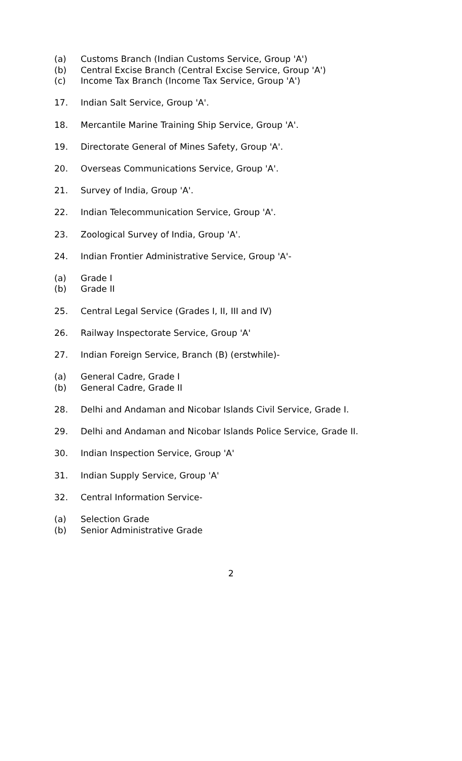(a) Customs Branch (Indian Customs Service, Group 'A')
(b) Central Excise Branch (Central Excise Service, Group 'A')
(c) Income Tax Branch (Income Tax Service, Group 'A')
17. Indian Salt Service, Group 'A'.
18. Mercantile Marine Training Ship Service, Group 'A'.
19. Directorate General of Mines Safety, Group 'A'.
20. Overseas Communications Service, Group 'A'.
21. Survey of India, Group 'A'.
22. Indian Telecommunication Service, Group 'A'.
23. Zoological Survey of India, Group 'A'.
24. Indian Frontier Administrative Service, Group 'A'-
(a) Grade I
(b) Grade II
25. Central Legal Service (Grades I, II, III and IV)
26. Railway Inspectorate Service, Group 'A'
27. Indian Foreign Service, Branch (B) (erstwhile)-
(a) General Cadre, Grade I
(b) General Cadre, Grade II
28. Delhi and Andaman and Nicobar Islands Civil Service, Grade I.
29. Delhi and Andaman and Nicobar Islands Police Service, Grade II.
30. Indian Inspection Service, Group 'A'
31. Indian Supply Service, Group 'A'
32. Central Information Service-
(a) Selection Grade
(b) Senior Administrative Grade
2